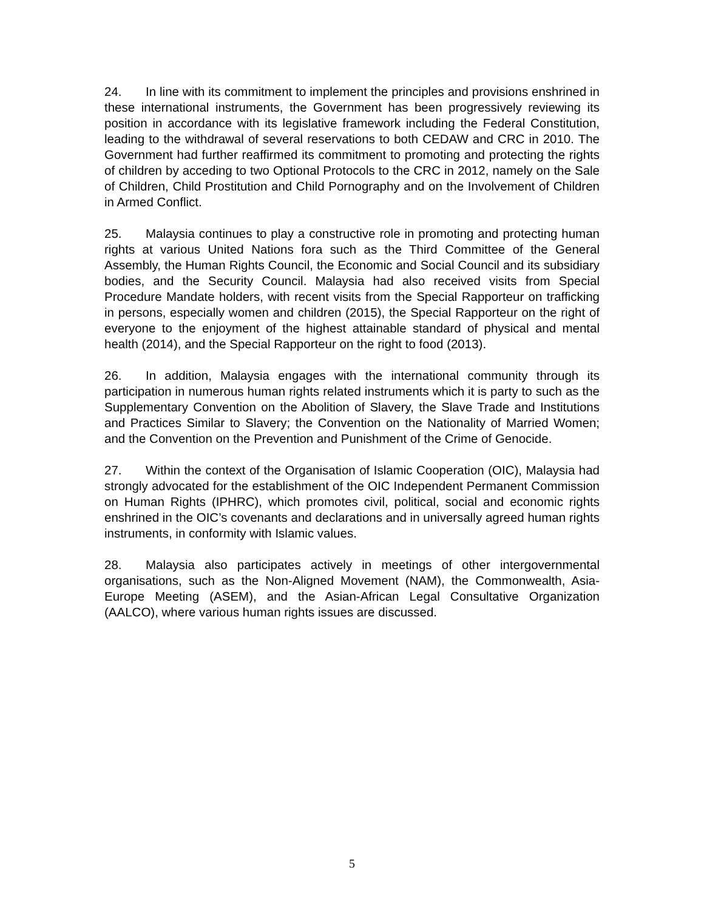24. In line with its commitment to implement the principles and provisions enshrined in these international instruments, the Government has been progressively reviewing its position in accordance with its legislative framework including the Federal Constitution, leading to the withdrawal of several reservations to both CEDAW and CRC in 2010. The Government had further reaffirmed its commitment to promoting and protecting the rights of children by acceding to two Optional Protocols to the CRC in 2012, namely on the Sale of Children, Child Prostitution and Child Pornography and on the Involvement of Children in Armed Conflict.
25. Malaysia continues to play a constructive role in promoting and protecting human rights at various United Nations fora such as the Third Committee of the General Assembly, the Human Rights Council, the Economic and Social Council and its subsidiary bodies, and the Security Council. Malaysia had also received visits from Special Procedure Mandate holders, with recent visits from the Special Rapporteur on trafficking in persons, especially women and children (2015), the Special Rapporteur on the right of everyone to the enjoyment of the highest attainable standard of physical and mental health (2014), and the Special Rapporteur on the right to food (2013).
26. In addition, Malaysia engages with the international community through its participation in numerous human rights related instruments which it is party to such as the Supplementary Convention on the Abolition of Slavery, the Slave Trade and Institutions and Practices Similar to Slavery; the Convention on the Nationality of Married Women; and the Convention on the Prevention and Punishment of the Crime of Genocide.
27. Within the context of the Organisation of Islamic Cooperation (OIC), Malaysia had strongly advocated for the establishment of the OIC Independent Permanent Commission on Human Rights (IPHRC), which promotes civil, political, social and economic rights enshrined in the OIC’s covenants and declarations and in universally agreed human rights instruments, in conformity with Islamic values.
28. Malaysia also participates actively in meetings of other intergovernmental organisations, such as the Non-Aligned Movement (NAM), the Commonwealth, Asia-Europe Meeting (ASEM), and the Asian-African Legal Consultative Organization (AALCO), where various human rights issues are discussed.
5